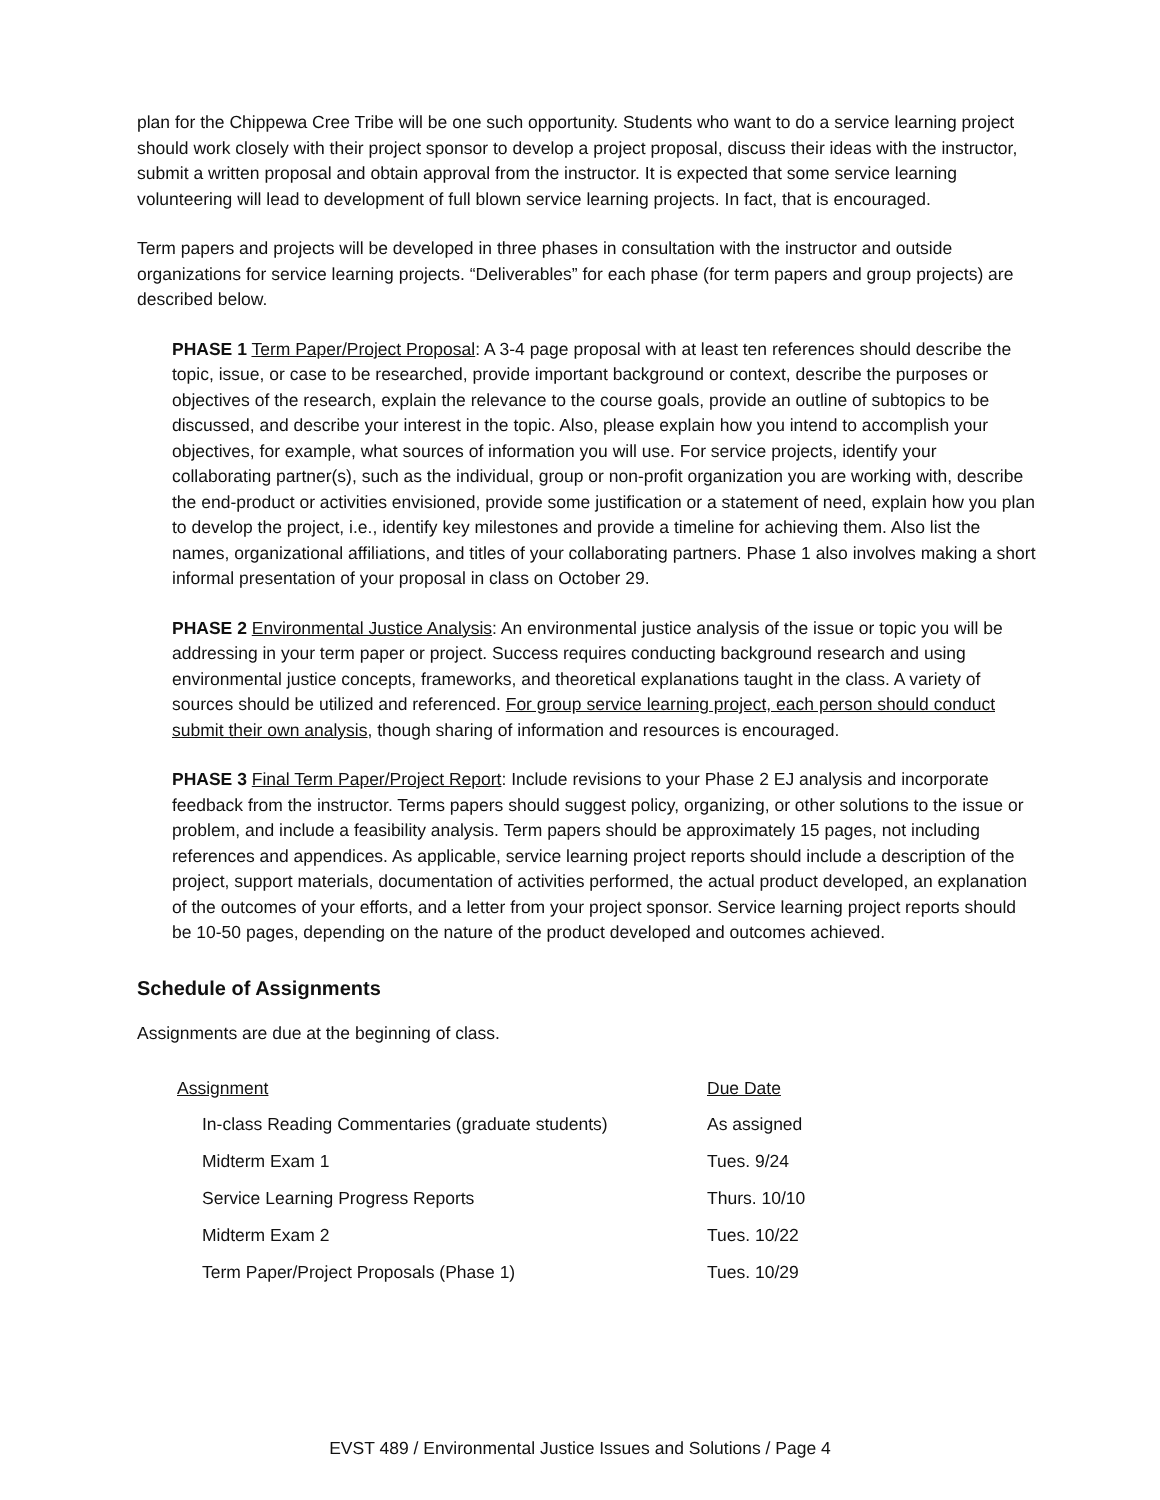plan for the Chippewa Cree Tribe will be one such opportunity. Students who want to do a service learning project should work closely with their project sponsor to develop a project proposal, discuss their ideas with the instructor, submit a written proposal and obtain approval from the instructor. It is expected that some service learning volunteering will lead to development of full blown service learning projects. In fact, that is encouraged.
Term papers and projects will be developed in three phases in consultation with the instructor and outside organizations for service learning projects. “Deliverables” for each phase (for term papers and group projects) are described below.
PHASE 1 Term Paper/Project Proposal: A 3-4 page proposal with at least ten references should describe the topic, issue, or case to be researched, provide important background or context, describe the purposes or objectives of the research, explain the relevance to the course goals, provide an outline of subtopics to be discussed, and describe your interest in the topic. Also, please explain how you intend to accomplish your objectives, for example, what sources of information you will use. For service projects, identify your collaborating partner(s), such as the individual, group or non-profit organization you are working with, describe the end-product or activities envisioned, provide some justification or a statement of need, explain how you plan to develop the project, i.e., identify key milestones and provide a timeline for achieving them. Also list the names, organizational affiliations, and titles of your collaborating partners. Phase 1 also involves making a short informal presentation of your proposal in class on October 29.
PHASE 2 Environmental Justice Analysis: An environmental justice analysis of the issue or topic you will be addressing in your term paper or project. Success requires conducting background research and using environmental justice concepts, frameworks, and theoretical explanations taught in the class. A variety of sources should be utilized and referenced. For group service learning project, each person should conduct submit their own analysis, though sharing of information and resources is encouraged.
PHASE 3 Final Term Paper/Project Report: Include revisions to your Phase 2 EJ analysis and incorporate feedback from the instructor. Terms papers should suggest policy, organizing, or other solutions to the issue or problem, and include a feasibility analysis. Term papers should be approximately 15 pages, not including references and appendices. As applicable, service learning project reports should include a description of the project, support materials, documentation of activities performed, the actual product developed, an explanation of the outcomes of your efforts, and a letter from your project sponsor. Service learning project reports should be 10-50 pages, depending on the nature of the product developed and outcomes achieved.
Schedule of Assignments
Assignments are due at the beginning of class.
| Assignment | Due Date |
| --- | --- |
| In-class Reading Commentaries (graduate students) | As assigned |
| Midterm Exam 1 | Tues. 9/24 |
| Service Learning Progress Reports | Thurs. 10/10 |
| Midterm Exam 2 | Tues. 10/22 |
| Term Paper/Project Proposals (Phase 1) | Tues. 10/29 |
EVST 489 / Environmental Justice Issues and Solutions / Page 4